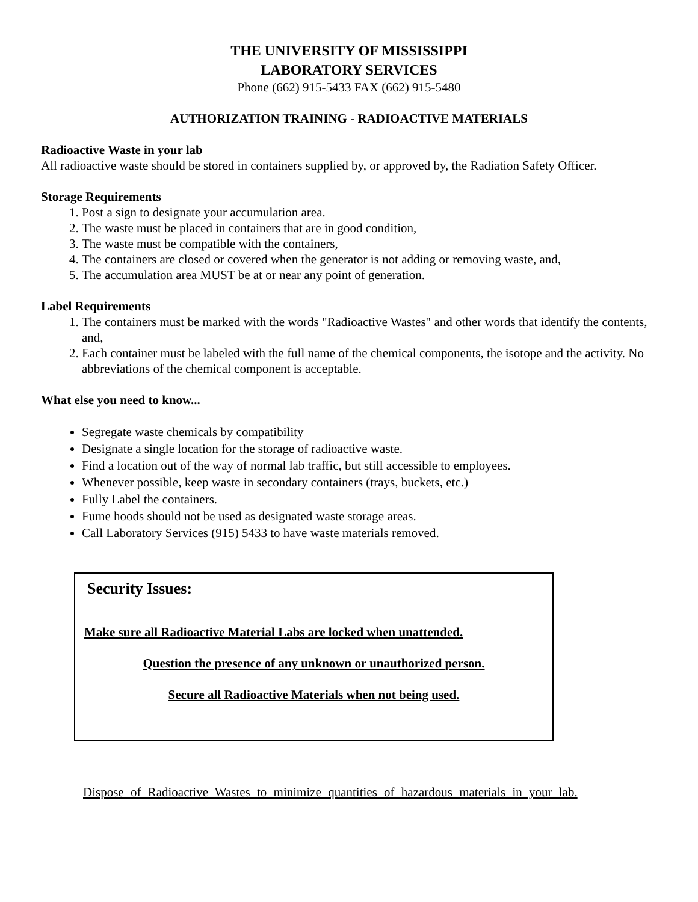THE UNIVERSITY OF MISSISSIPPI
LABORATORY SERVICES
Phone (662) 915-5433 FAX (662) 915-5480
AUTHORIZATION TRAINING - RADIOACTIVE MATERIALS
Radioactive Waste in your lab
All radioactive waste should be stored in containers supplied by, or approved by, the Radiation Safety Officer.
Storage Requirements
1. Post a sign to designate your accumulation area.
2. The waste must be placed in containers that are in good condition,
3. The waste must be compatible with the containers,
4. The containers are closed or covered when the generator is not adding or removing waste, and,
5. The accumulation area MUST be at or near any point of generation.
Label Requirements
1. The containers must be marked with the words "Radioactive Wastes" and other words that identify the contents, and,
2. Each container must be labeled with the full name of the chemical components, the isotope and the activity. No abbreviations of the chemical component is acceptable.
What else you need to know...
Segregate waste chemicals by compatibility
Designate a single location for the storage of radioactive waste.
Find a location out of the way of normal lab traffic, but still accessible to employees.
Whenever possible, keep waste in secondary containers (trays, buckets, etc.)
Fully Label the containers.
Fume hoods should not be used as designated waste storage areas.
Call Laboratory Services (915) 5433 to have waste materials removed.
Security Issues:
Make sure all Radioactive Material Labs are locked when unattended.
Question the presence of any unknown or unauthorized person.
Secure all Radioactive Materials when not being used.
Dispose of Radioactive Wastes to minimize quantities of hazardous materials in your lab.